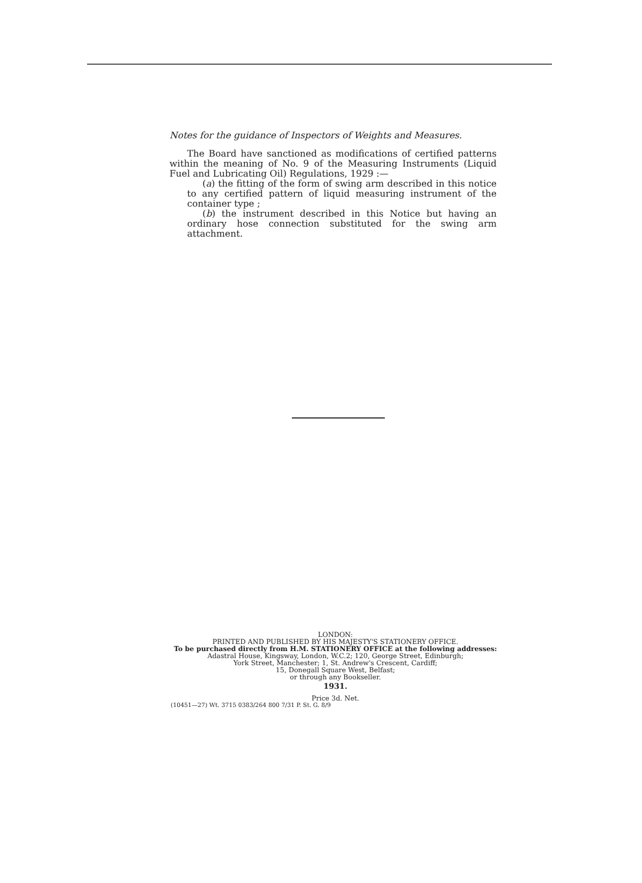Notes for the guidance of Inspectors of Weights and Measures.
The Board have sanctioned as modifications of certified patterns within the meaning of No. 9 of the Measuring Instruments (Liquid Fuel and Lubricating Oil) Regulations, 1929 :—
(a) the fitting of the form of swing arm described in this notice to any certified pattern of liquid measuring instrument of the container type ;
(b) the instrument described in this Notice but having an ordinary hose connection substituted for the swing arm attachment.
LONDON:
PRINTED AND PUBLISHED BY HIS MAJESTY'S STATIONERY OFFICE.
To be purchased directly from H.M. STATIONERY OFFICE at the following addresses:
Adastral House, Kingsway, London, W.C.2; 120, George Street, Edinburgh;
York Street, Manchester; 1, St. Andrew's Crescent, Cardiff;
15, Donegall Square West, Belfast;
or through any Bookseller.
1931.
Price 3d. Net.
(10451—27) Wt. 3715 0383/264 800 7/31 P. St. G. 8/9